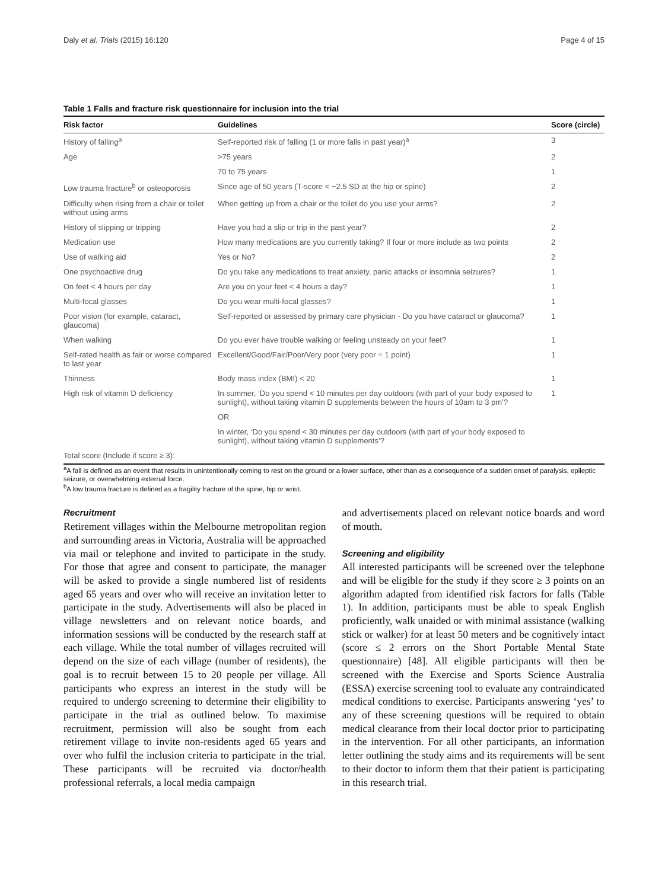Daly et al. Trials (2015) 16:120 Page 4 of 15
Table 1 Falls and fracture risk questionnaire for inclusion into the trial
| Risk factor | Guidelines | Score (circle) |
| --- | --- | --- |
| History of falling<sup>a</sup> | Self-reported risk of falling (1 or more falls in past year)<sup>a</sup> | 3 |
| Age | >75 years | 2 |
| | 70 to 75 years | 1 |
| Low trauma fracture<sup>b</sup> or osteoporosis | Since age of 50 years (T-score < −2.5 SD at the hip or spine) | 2 |
| Difficulty when rising from a chair or toilet without using arms | When getting up from a chair or the toilet do you use your arms? | 2 |
| History of slipping or tripping | Have you had a slip or trip in the past year? | 2 |
| Medication use | How many medications are you currently taking? If four or more include as two points | 2 |
| Use of walking aid | Yes or No? | 2 |
| One psychoactive drug | Do you take any medications to treat anxiety, panic attacks or insomnia seizures? | 1 |
| On feet < 4 hours per day | Are you on your feet < 4 hours a day? | 1 |
| Multi-focal glasses | Do you wear multi-focal glasses? | 1 |
| Poor vision (for example, cataract, glaucoma) | Self-reported or assessed by primary care physician - Do you have cataract or glaucoma? | 1 |
| When walking | Do you ever have trouble walking or feeling unsteady on your feet? | 1 |
| Self-rated health as fair or worse compared to last year | Excellent/Good/Fair/Poor/Very poor (very poor = 1 point) | 1 |
| Thinness | Body mass index (BMI) < 20 | 1 |
| High risk of vitamin D deficiency | In summer, ‘Do you spend < 10 minutes per day outdoors (with part of your body exposed to sunlight), without taking vitamin D supplements between the hours of 10am to 3 pm’? | 1 |
| | OR | |
| | In winter, ‘Do you spend < 30 minutes per day outdoors (with part of your body exposed to sunlight), without taking vitamin D supplements’? | |
| Total score (Include if score ≥ 3): | | |
<sup>a</sup> A fall is defined as an event that results in unintentionally coming to rest on the ground or a lower surface, other than as a consequence of a sudden onset of paralysis, epileptic seizure, or overwhelming external force.
<sup>b</sup> A low trauma fracture is defined as a fragility fracture of the spine, hip or wrist.
Recruitment
Retirement villages within the Melbourne metropolitan region and surrounding areas in Victoria, Australia will be approached via mail or telephone and invited to participate in the study. For those that agree and consent to participate, the manager will be asked to provide a single numbered list of residents aged 65 years and over who will receive an invitation letter to participate in the study. Advertisements will also be placed in village newsletters and on relevant notice boards, and information sessions will be conducted by the research staff at each village. While the total number of villages recruited will depend on the size of each village (number of residents), the goal is to recruit between 15 to 20 people per village. All participants who express an interest in the study will be required to undergo screening to determine their eligibility to participate in the trial as outlined below. To maximise recruitment, permission will also be sought from each retirement village to invite non-residents aged 65 years and over who fulfil the inclusion criteria to participate in the trial. These participants will be recruited via doctor/health professional referrals, a local media campaign
and advertisements placed on relevant notice boards and word of mouth.
Screening and eligibility
All interested participants will be screened over the telephone and will be eligible for the study if they score ≥ 3 points on an algorithm adapted from identified risk factors for falls (Table 1). In addition, participants must be able to speak English proficiently, walk unaided or with minimal assistance (walking stick or walker) for at least 50 meters and be cognitively intact (score ≤ 2 errors on the Short Portable Mental State questionnaire) [48]. All eligible participants will then be screened with the Exercise and Sports Science Australia (ESSA) exercise screening tool to evaluate any contraindicated medical conditions to exercise. Participants answering ‘yes’ to any of these screening questions will be required to obtain medical clearance from their local doctor prior to participating in the intervention. For all other participants, an information letter outlining the study aims and its requirements will be sent to their doctor to inform them that their patient is participating in this research trial.